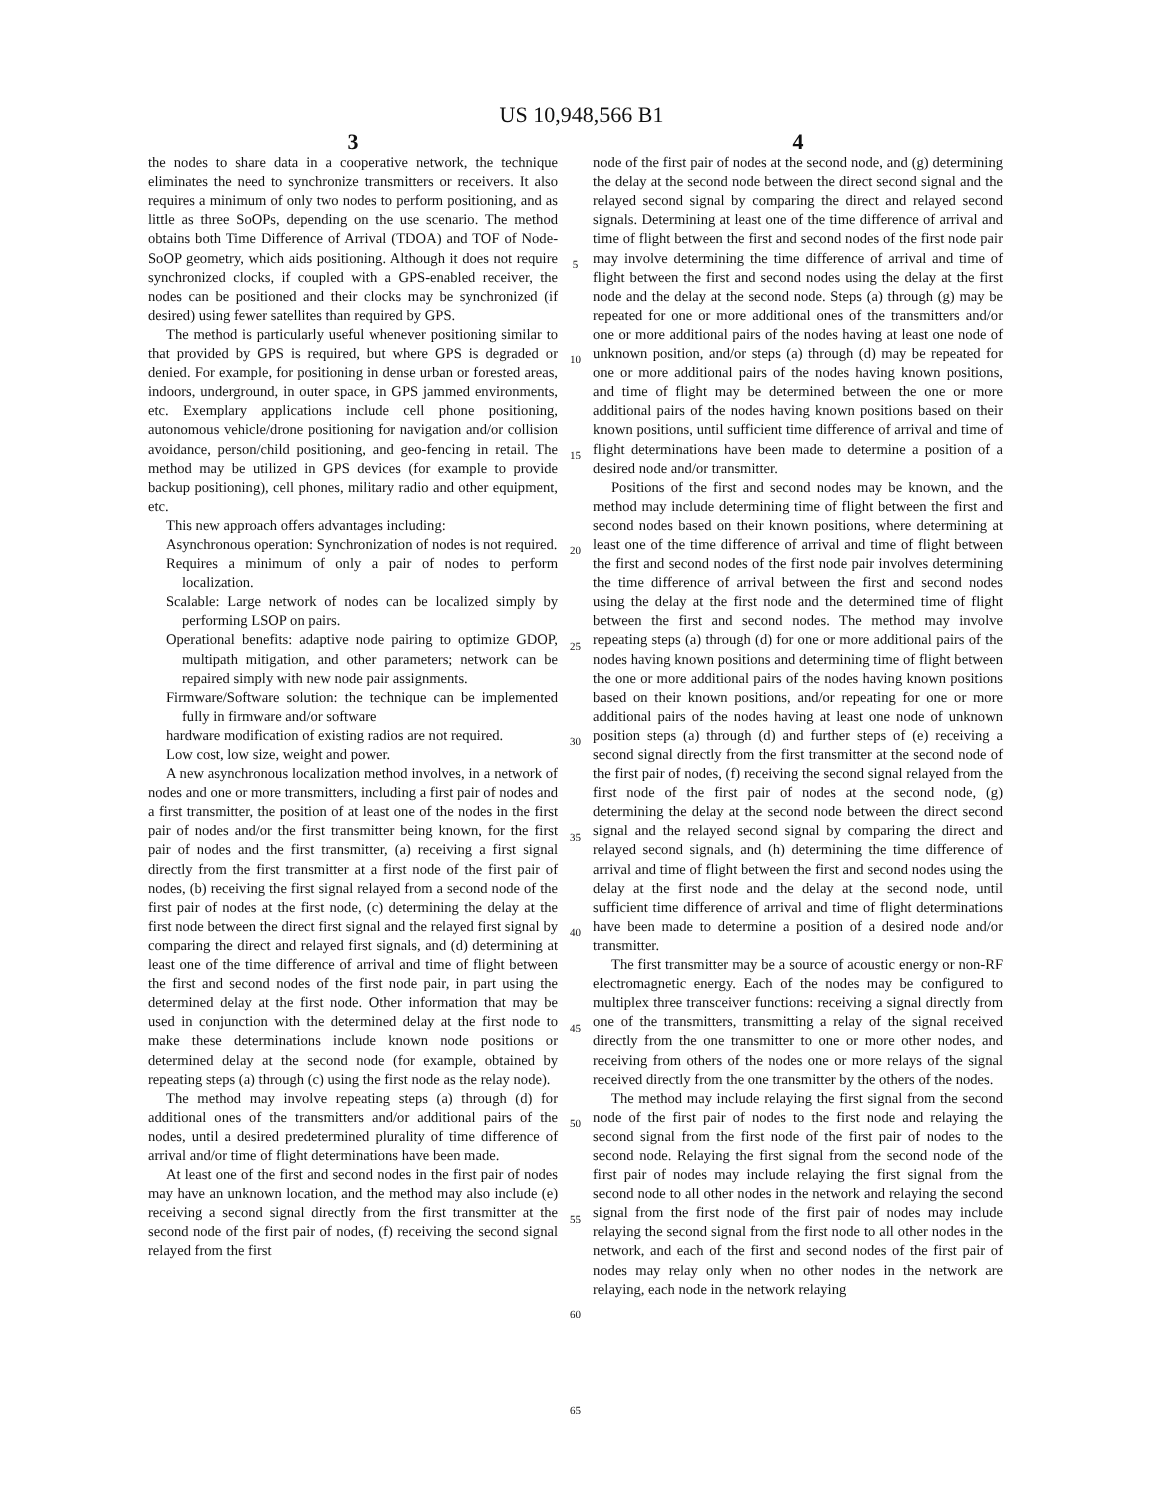US 10,948,566 B1
3
the nodes to share data in a cooperative network, the technique eliminates the need to synchronize transmitters or receivers. It also requires a minimum of only two nodes to perform positioning, and as little as three SoOPs, depending on the use scenario. The method obtains both Time Difference of Arrival (TDOA) and TOF of Node-SoOP geometry, which aids positioning. Although it does not require synchronized clocks, if coupled with a GPS-enabled receiver, the nodes can be positioned and their clocks may be synchronized (if desired) using fewer satellites than required by GPS.
The method is particularly useful whenever positioning similar to that provided by GPS is required, but where GPS is degraded or denied. For example, for positioning in dense urban or forested areas, indoors, underground, in outer space, in GPS jammed environments, etc. Exemplary applications include cell phone positioning, autonomous vehicle/drone positioning for navigation and/or collision avoidance, person/child positioning, and geo-fencing in retail. The method may be utilized in GPS devices (for example to provide backup positioning), cell phones, military radio and other equipment, etc.
This new approach offers advantages including:
Asynchronous operation: Synchronization of nodes is not required.
Requires a minimum of only a pair of nodes to perform localization.
Scalable: Large network of nodes can be localized simply by performing LSOP on pairs.
Operational benefits: adaptive node pairing to optimize GDOP, multipath mitigation, and other parameters; network can be repaired simply with new node pair assignments.
Firmware/Software solution: the technique can be implemented fully in firmware and/or software
hardware modification of existing radios are not required.
Low cost, low size, weight and power.
A new asynchronous localization method involves, in a network of nodes and one or more transmitters, including a first pair of nodes and a first transmitter, the position of at least one of the nodes in the first pair of nodes and/or the first transmitter being known, for the first pair of nodes and the first transmitter, (a) receiving a first signal directly from the first transmitter at a first node of the first pair of nodes, (b) receiving the first signal relayed from a second node of the first pair of nodes at the first node, (c) determining the delay at the first node between the direct first signal and the relayed first signal by comparing the direct and relayed first signals, and (d) determining at least one of the time difference of arrival and time of flight between the first and second nodes of the first node pair, in part using the determined delay at the first node. Other information that may be used in conjunction with the determined delay at the first node to make these determinations include known node positions or determined delay at the second node (for example, obtained by repeating steps (a) through (c) using the first node as the relay node).
The method may involve repeating steps (a) through (d) for additional ones of the transmitters and/or additional pairs of the nodes, until a desired predetermined plurality of time difference of arrival and/or time of flight determinations have been made.
At least one of the first and second nodes in the first pair of nodes may have an unknown location, and the method may also include (e) receiving a second signal directly from the first transmitter at the second node of the first pair of nodes, (f) receiving the second signal relayed from the first
5
10
15
20
25
30
35
40
45
50
55
60
65
4
node of the first pair of nodes at the second node, and (g) determining the delay at the second node between the direct second signal and the relayed second signal by comparing the direct and relayed second signals. Determining at least one of the time difference of arrival and time of flight between the first and second nodes of the first node pair may involve determining the time difference of arrival and time of flight between the first and second nodes using the delay at the first node and the delay at the second node. Steps (a) through (g) may be repeated for one or more additional ones of the transmitters and/or one or more additional pairs of the nodes having at least one node of unknown position, and/or steps (a) through (d) may be repeated for one or more additional pairs of the nodes having known positions, and time of flight may be determined between the one or more additional pairs of the nodes having known positions based on their known positions, until sufficient time difference of arrival and time of flight determinations have been made to determine a position of a desired node and/or transmitter.
Positions of the first and second nodes may be known, and the method may include determining time of flight between the first and second nodes based on their known positions, where determining at least one of the time difference of arrival and time of flight between the first and second nodes of the first node pair involves determining the time difference of arrival between the first and second nodes using the delay at the first node and the determined time of flight between the first and second nodes. The method may involve repeating steps (a) through (d) for one or more additional pairs of the nodes having known positions and determining time of flight between the one or more additional pairs of the nodes having known positions based on their known positions, and/or repeating for one or more additional pairs of the nodes having at least one node of unknown position steps (a) through (d) and further steps of (e) receiving a second signal directly from the first transmitter at the second node of the first pair of nodes, (f) receiving the second signal relayed from the first node of the first pair of nodes at the second node, (g) determining the delay at the second node between the direct second signal and the relayed second signal by comparing the direct and relayed second signals, and (h) determining the time difference of arrival and time of flight between the first and second nodes using the delay at the first node and the delay at the second node, until sufficient time difference of arrival and time of flight determinations have been made to determine a position of a desired node and/or transmitter.
The first transmitter may be a source of acoustic energy or non-RF electromagnetic energy. Each of the nodes may be configured to multiplex three transceiver functions: receiving a signal directly from one of the transmitters, transmitting a relay of the signal received directly from the one transmitter to one or more other nodes, and receiving from others of the nodes one or more relays of the signal received directly from the one transmitter by the others of the nodes.
The method may include relaying the first signal from the second node of the first pair of nodes to the first node and relaying the second signal from the first node of the first pair of nodes to the second node. Relaying the first signal from the second node of the first pair of nodes may include relaying the first signal from the second node to all other nodes in the network and relaying the second signal from the first node of the first pair of nodes may include relaying the second signal from the first node to all other nodes in the network, and each of the first and second nodes of the first pair of nodes may relay only when no other nodes in the network are relaying, each node in the network relaying